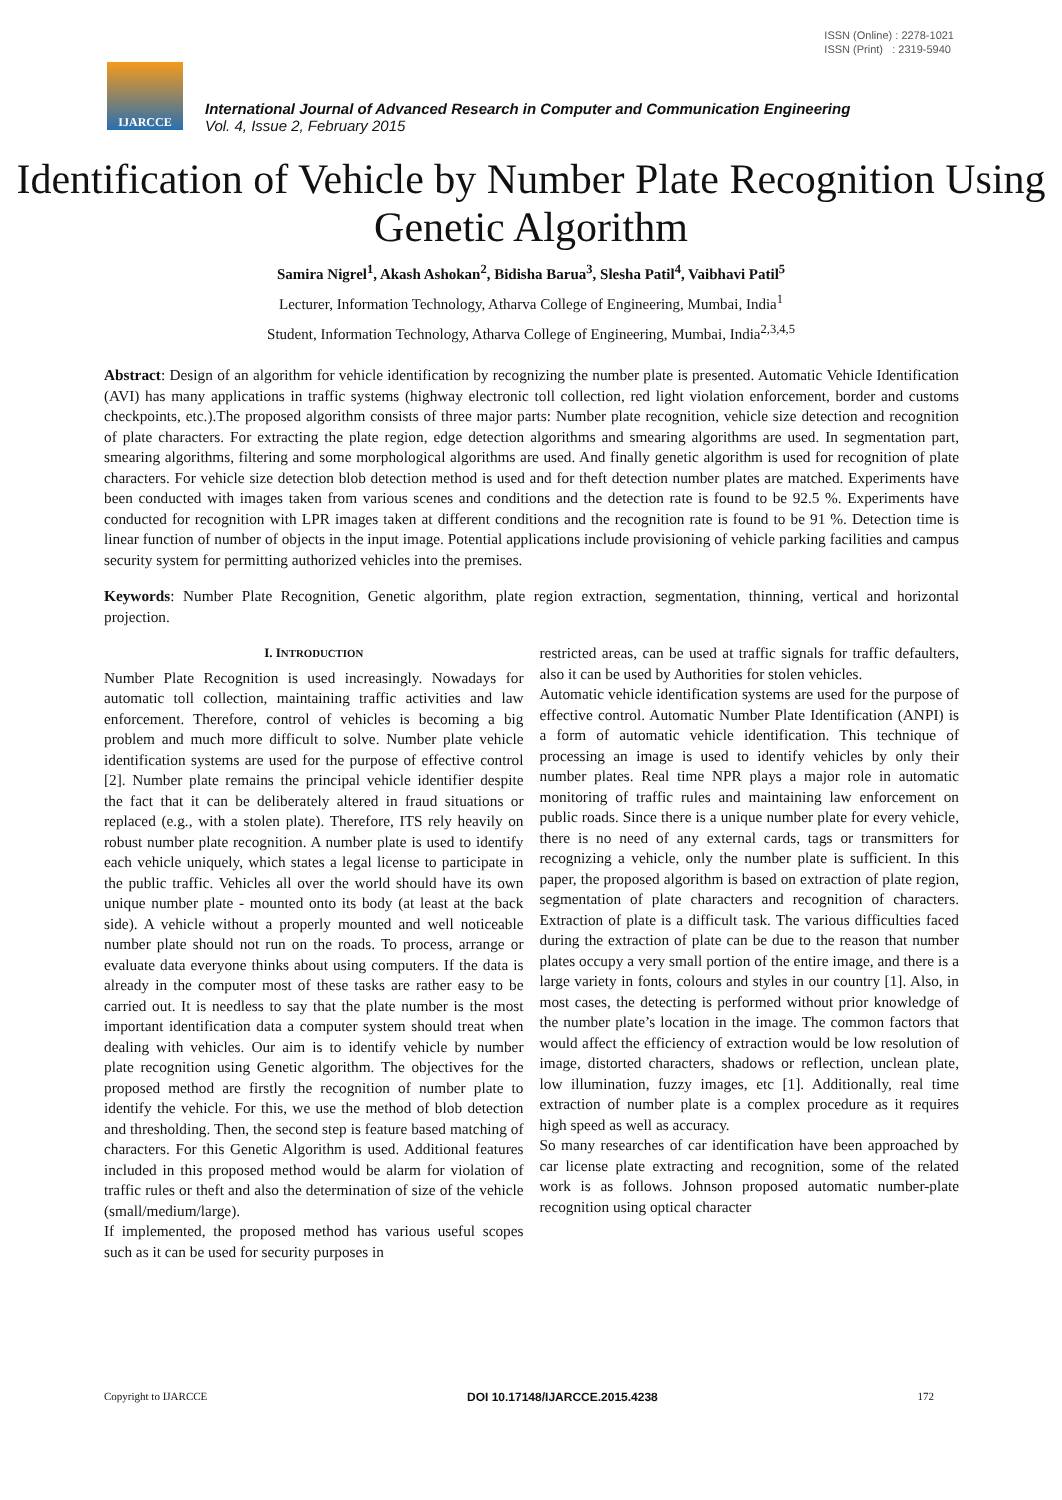ISSN (Online) : 2278-1021
ISSN (Print) : 2319-5940
IJARCCE
International Journal of Advanced Research in Computer and Communication Engineering
Vol. 4, Issue 2, February 2015
Identification of Vehicle by Number Plate Recognition Using Genetic Algorithm
Samira Nigrel<sup>1</sup>, Akash Ashokan<sup>2</sup>, Bidisha Barua<sup>3</sup>, Slesha Patil<sup>4</sup>, Vaibhavi Patil<sup>5</sup>
Lecturer, Information Technology, Atharva College of Engineering, Mumbai, India<sup>1</sup>
Student, Information Technology, Atharva College of Engineering, Mumbai, India<sup>2,3,4,5</sup>
Abstract: Design of an algorithm for vehicle identification by recognizing the number plate is presented. Automatic Vehicle Identification (AVI) has many applications in traffic systems (highway electronic toll collection, red light violation enforcement, border and customs checkpoints, etc.).The proposed algorithm consists of three major parts: Number plate recognition, vehicle size detection and recognition of plate characters. For extracting the plate region, edge detection algorithms and smearing algorithms are used. In segmentation part, smearing algorithms, filtering and some morphological algorithms are used. And finally genetic algorithm is used for recognition of plate characters. For vehicle size detection blob detection method is used and for theft detection number plates are matched. Experiments have been conducted with images taken from various scenes and conditions and the detection rate is found to be 92.5 %. Experiments have conducted for recognition with LPR images taken at different conditions and the recognition rate is found to be 91 %. Detection time is linear function of number of objects in the input image. Potential applications include provisioning of vehicle parking facilities and campus security system for permitting authorized vehicles into the premises.
Keywords: Number Plate Recognition, Genetic algorithm, plate region extraction, segmentation, thinning, vertical and horizontal projection.
I. INTRODUCTION
Number Plate Recognition is used increasingly. Nowadays for automatic toll collection, maintaining traffic activities and law enforcement. Therefore, control of vehicles is becoming a big problem and much more difficult to solve. Number plate vehicle identification systems are used for the purpose of effective control [2]. Number plate remains the principal vehicle identifier despite the fact that it can be deliberately altered in fraud situations or replaced (e.g., with a stolen plate). Therefore, ITS rely heavily on robust number plate recognition. A number plate is used to identify each vehicle uniquely, which states a legal license to participate in the public traffic. Vehicles all over the world should have its own unique number plate - mounted onto its body (at least at the back side). A vehicle without a properly mounted and well noticeable number plate should not run on the roads. To process, arrange or evaluate data everyone thinks about using computers. If the data is already in the computer most of these tasks are rather easy to be carried out. It is needless to say that the plate number is the most important identification data a computer system should treat when dealing with vehicles. Our aim is to identify vehicle by number plate recognition using Genetic algorithm. The objectives for the proposed method are firstly the recognition of number plate to identify the vehicle. For this, we use the method of blob detection and thresholding. Then, the second step is feature based matching of characters. For this Genetic Algorithm is used. Additional features included in this proposed method would be alarm for violation of traffic rules or theft and also the determination of size of the vehicle (small/medium/large).
If implemented, the proposed method has various useful scopes such as it can be used for security purposes in
restricted areas, can be used at traffic signals for traffic defaulters, also it can be used by Authorities for stolen vehicles.
Automatic vehicle identification systems are used for the purpose of effective control. Automatic Number Plate Identification (ANPI) is a form of automatic vehicle identification. This technique of processing an image is used to identify vehicles by only their number plates. Real time NPR plays a major role in automatic monitoring of traffic rules and maintaining law enforcement on public roads. Since there is a unique number plate for every vehicle, there is no need of any external cards, tags or transmitters for recognizing a vehicle, only the number plate is sufficient. In this paper, the proposed algorithm is based on extraction of plate region, segmentation of plate characters and recognition of characters. Extraction of plate is a difficult task. The various difficulties faced during the extraction of plate can be due to the reason that number plates occupy a very small portion of the entire image, and there is a large variety in fonts, colours and styles in our country [1]. Also, in most cases, the detecting is performed without prior knowledge of the number plate’s location in the image. The common factors that would affect the efficiency of extraction would be low resolution of image, distorted characters, shadows or reflection, unclean plate, low illumination, fuzzy images, etc [1]. Additionally, real time extraction of number plate is a complex procedure as it requires high speed as well as accuracy.
So many researches of car identification have been approached by car license plate extracting and recognition, some of the related work is as follows. Johnson proposed automatic number-plate recognition using optical character
Copyright to IJARCCE DOI 10.17148/IJARCCE.2015.4238 172